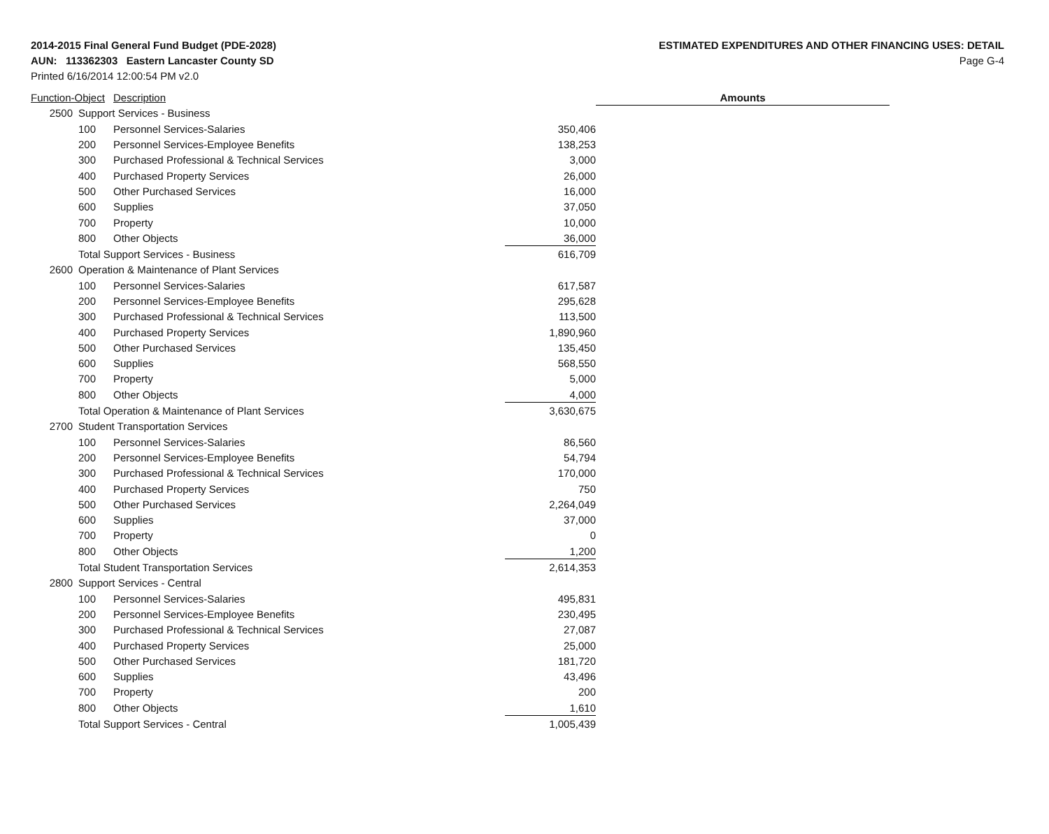2014-2015 Final General Fund Budget (PDE-2028)
AUN: 113362303 Eastern Lancaster County SD
Printed 6/16/2014 12:00:54 PM v2.0
ESTIMATED EXPENDITURES AND OTHER FINANCING USES: DETAIL
Page G-4
| Function-Object | | Description | | Amounts |
| --- | --- | --- | --- | --- |
| 2500 | Support Services - Business | | | |
| | 100 | Personnel Services-Salaries | 350,406 | |
| | 200 | Personnel Services-Employee Benefits | 138,253 | |
| | 300 | Purchased Professional & Technical Services | 3,000 | |
| | 400 | Purchased Property Services | 26,000 | |
| | 500 | Other Purchased Services | 16,000 | |
| | 600 | Supplies | 37,050 | |
| | 700 | Property | 10,000 | |
| | 800 | Other Objects | 36,000 | |
| | Total Support Services - Business | | 616,709 | |
| 2600 | Operation & Maintenance of Plant Services | | | |
| | 100 | Personnel Services-Salaries | 617,587 | |
| | 200 | Personnel Services-Employee Benefits | 295,628 | |
| | 300 | Purchased Professional & Technical Services | 113,500 | |
| | 400 | Purchased Property Services | 1,890,960 | |
| | 500 | Other Purchased Services | 135,450 | |
| | 600 | Supplies | 568,550 | |
| | 700 | Property | 5,000 | |
| | 800 | Other Objects | 4,000 | |
| | Total Operation & Maintenance of Plant Services | | 3,630,675 | |
| 2700 | Student Transportation Services | | | |
| | 100 | Personnel Services-Salaries | 86,560 | |
| | 200 | Personnel Services-Employee Benefits | 54,794 | |
| | 300 | Purchased Professional & Technical Services | 170,000 | |
| | 400 | Purchased Property Services | 750 | |
| | 500 | Other Purchased Services | 2,264,049 | |
| | 600 | Supplies | 37,000 | |
| | 700 | Property | 0 | |
| | 800 | Other Objects | 1,200 | |
| | Total Student Transportation Services | | 2,614,353 | |
| 2800 | Support Services - Central | | | |
| | 100 | Personnel Services-Salaries | 495,831 | |
| | 200 | Personnel Services-Employee Benefits | 230,495 | |
| | 300 | Purchased Professional & Technical Services | 27,087 | |
| | 400 | Purchased Property Services | 25,000 | |
| | 500 | Other Purchased Services | 181,720 | |
| | 600 | Supplies | 43,496 | |
| | 700 | Property | 200 | |
| | 800 | Other Objects | 1,610 | |
| | Total Support Services - Central | | 1,005,439 | |